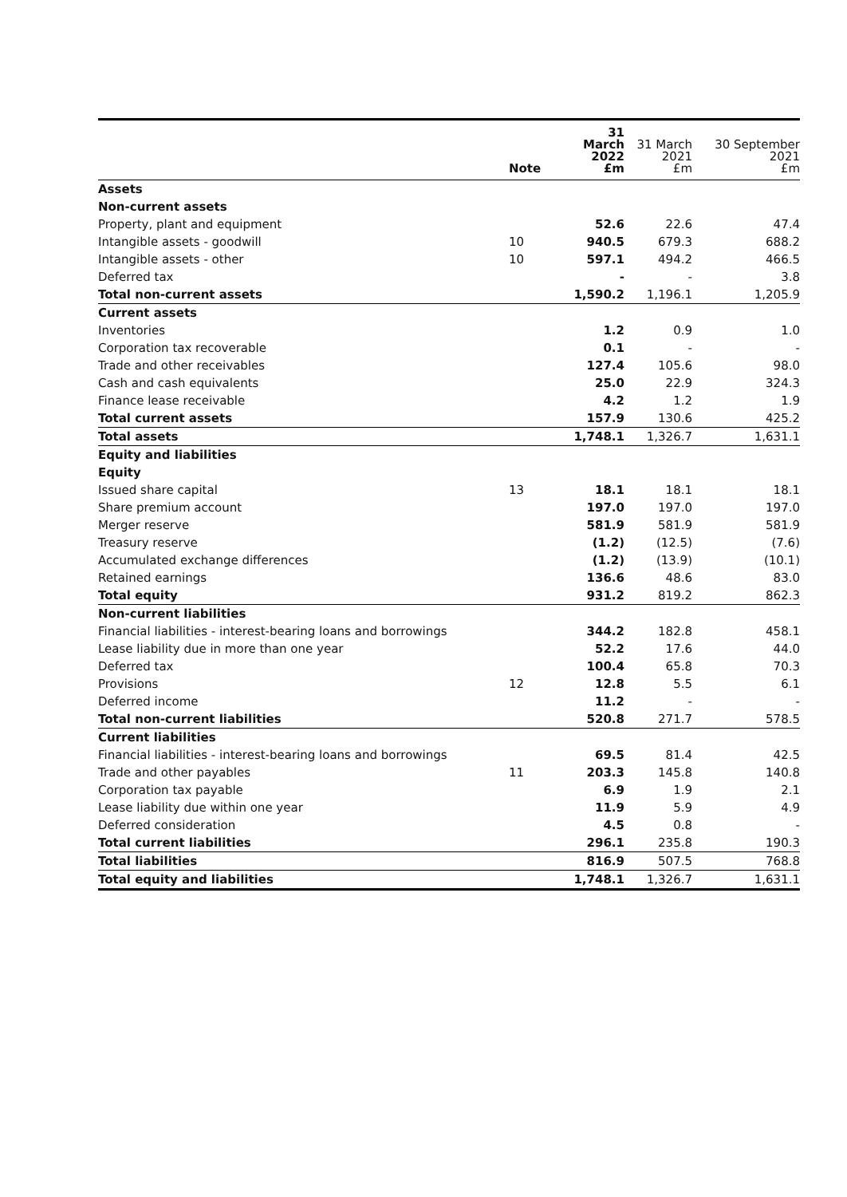| | Note | 31 March 2022 £m | 31 March 2021 £m | 30 September 2021 £m |
| --- | --- | --- | --- | --- |
| Assets | | | | |
| Non-current assets | | | | |
| Property, plant and equipment | | 52.6 | 22.6 | 47.4 |
| Intangible assets - goodwill | 10 | 940.5 | 679.3 | 688.2 |
| Intangible assets - other | 10 | 597.1 | 494.2 | 466.5 |
| Deferred tax | | - | - | 3.8 |
| Total non-current assets | | 1,590.2 | 1,196.1 | 1,205.9 |
| Current assets | | | | |
| Inventories | | 1.2 | 0.9 | 1.0 |
| Corporation tax recoverable | | 0.1 | - | - |
| Trade and other receivables | | 127.4 | 105.6 | 98.0 |
| Cash and cash equivalents | | 25.0 | 22.9 | 324.3 |
| Finance lease receivable | | 4.2 | 1.2 | 1.9 |
| Total current assets | | 157.9 | 130.6 | 425.2 |
| Total assets | | 1,748.1 | 1,326.7 | 1,631.1 |
| Equity and liabilities | | | | |
| Equity | | | | |
| Issued share capital | 13 | 18.1 | 18.1 | 18.1 |
| Share premium account | | 197.0 | 197.0 | 197.0 |
| Merger reserve | | 581.9 | 581.9 | 581.9 |
| Treasury reserve | | (1.2) | (12.5) | (7.6) |
| Accumulated exchange differences | | (1.2) | (13.9) | (10.1) |
| Retained earnings | | 136.6 | 48.6 | 83.0 |
| Total equity | | 931.2 | 819.2 | 862.3 |
| Non-current liabilities | | | | |
| Financial liabilities - interest-bearing loans and borrowings | | 344.2 | 182.8 | 458.1 |
| Lease liability due in more than one year | | 52.2 | 17.6 | 44.0 |
| Deferred tax | | 100.4 | 65.8 | 70.3 |
| Provisions | 12 | 12.8 | 5.5 | 6.1 |
| Deferred income | | 11.2 | - | - |
| Total non-current liabilities | | 520.8 | 271.7 | 578.5 |
| Current liabilities | | | | |
| Financial liabilities - interest-bearing loans and borrowings | | 69.5 | 81.4 | 42.5 |
| Trade and other payables | 11 | 203.3 | 145.8 | 140.8 |
| Corporation tax payable | | 6.9 | 1.9 | 2.1 |
| Lease liability due within one year | | 11.9 | 5.9 | 4.9 |
| Deferred consideration | | 4.5 | 0.8 | - |
| Total current liabilities | | 296.1 | 235.8 | 190.3 |
| Total liabilities | | 816.9 | 507.5 | 768.8 |
| Total equity and liabilities | | 1,748.1 | 1,326.7 | 1,631.1 |